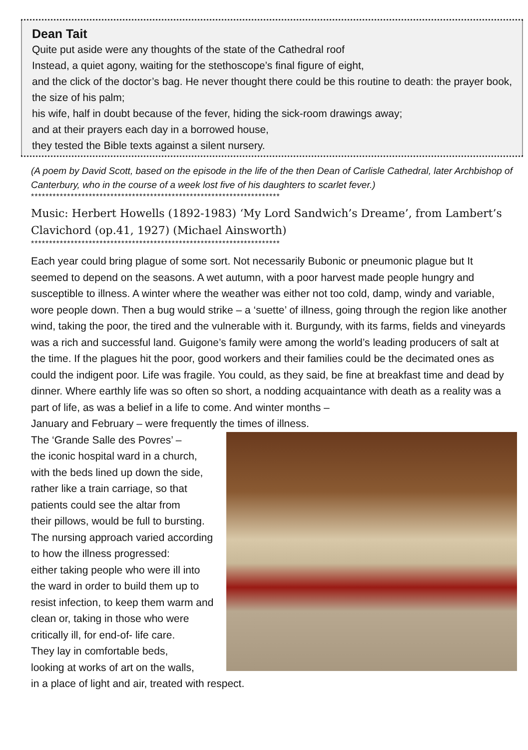Dean Tait
Quite put aside were any thoughts of the state of the Cathedral roof
Instead, a quiet agony, waiting for the stethoscope’s final figure of eight,
and the click of the doctor’s bag. He never thought there could be this routine to death: the prayer book, the size of his palm;
his wife, half in doubt because of the fever, hiding the sick-room drawings away;
and at their prayers each day in a borrowed house,
they tested the Bible texts against a silent nursery.
(A poem by David Scott, based on the episode in the life of the then Dean of Carlisle Cathedral, later Archbishop of Canterbury, who in the course of a week lost five of his daughters to scarlet fever.)
*********************************************************************
Music: Herbert Howells (1892-1983) ‘My Lord Sandwich’s Dreame’, from Lambert’s Clavichord (op.41, 1927) (Michael Ainsworth)
*********************************************************************
Each year could bring plague of some sort. Not necessarily Bubonic or pneumonic plague but It seemed to depend on the seasons. A wet autumn, with a poor harvest made people hungry and susceptible to illness. A winter where the weather was either not too cold, damp, windy and variable, wore people down. Then a bug would strike – a ‘suette’ of illness, going through the region like another wind, taking the poor, the tired and the vulnerable with it. Burgundy, with its farms, fields and vineyards was a rich and successful land. Guigone’s family were among the world’s leading producers of salt at the time. If the plagues hit the poor, good workers and their families could be the decimated ones as could the indigent poor. Life was fragile. You could, as they said, be fine at breakfast time and dead by dinner. Where earthly life was so often so short, a nodding acquaintance with death as a reality was a part of life, as was a belief in a life to come. And winter months –
January and February – were frequently the times of illness.
The ‘Grande Salle des Povres’ –
the iconic hospital ward in a church,
with the beds lined up down the side,
rather like a train carriage, so that
patients could see the altar from
their pillows, would be full to bursting.
The nursing approach varied according
to how the illness progressed:
either taking people who were ill into
the ward in order to build them up to
resist infection, to keep them warm and
clean or, taking in those who were
critically ill, for end-of- life care.
They lay in comfortable beds,
looking at works of art on the walls,
in a place of light and air, treated with respect.